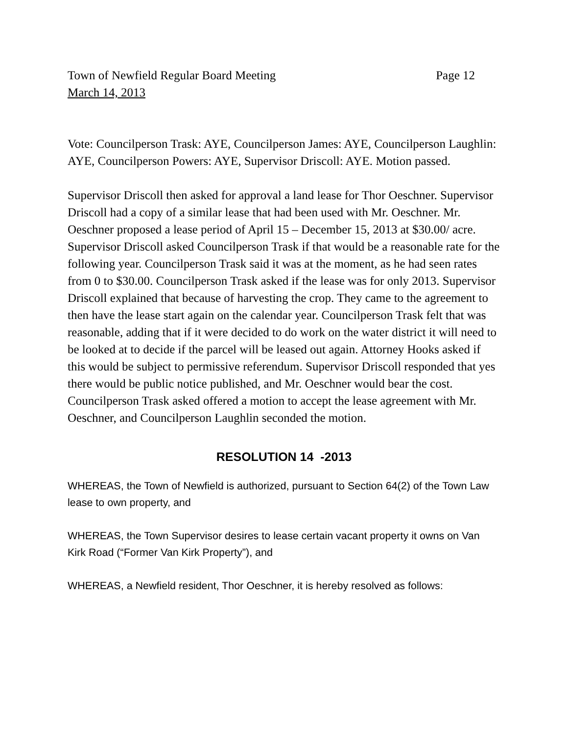Town of Newfield Regular Board Meeting Page 12
March 14, 2013
Vote: Councilperson Trask: AYE, Councilperson James: AYE, Councilperson Laughlin: AYE, Councilperson Powers: AYE, Supervisor Driscoll: AYE. Motion passed.
Supervisor Driscoll then asked for approval a land lease for Thor Oeschner. Supervisor Driscoll had a copy of a similar lease that had been used with Mr. Oeschner. Mr. Oeschner proposed a lease period of April 15 – December 15, 2013 at $30.00/ acre. Supervisor Driscoll asked Councilperson Trask if that would be a reasonable rate for the following year. Councilperson Trask said it was at the moment, as he had seen rates from 0 to $30.00. Councilperson Trask asked if the lease was for only 2013. Supervisor Driscoll explained that because of harvesting the crop. They came to the agreement to then have the lease start again on the calendar year. Councilperson Trask felt that was reasonable, adding that if it were decided to do work on the water district it will need to be looked at to decide if the parcel will be leased out again. Attorney Hooks asked if this would be subject to permissive referendum. Supervisor Driscoll responded that yes there would be public notice published, and Mr. Oeschner would bear the cost. Councilperson Trask asked offered a motion to accept the lease agreement with Mr. Oeschner, and Councilperson Laughlin seconded the motion.
RESOLUTION 14 -2013
WHEREAS, the Town of Newfield is authorized, pursuant to Section 64(2) of the Town Law lease to own property, and
WHEREAS, the Town Supervisor desires to lease certain vacant property it owns on Van Kirk Road (“Former Van Kirk Property”), and
WHEREAS, a Newfield resident, Thor Oeschner, it is hereby resolved as follows: